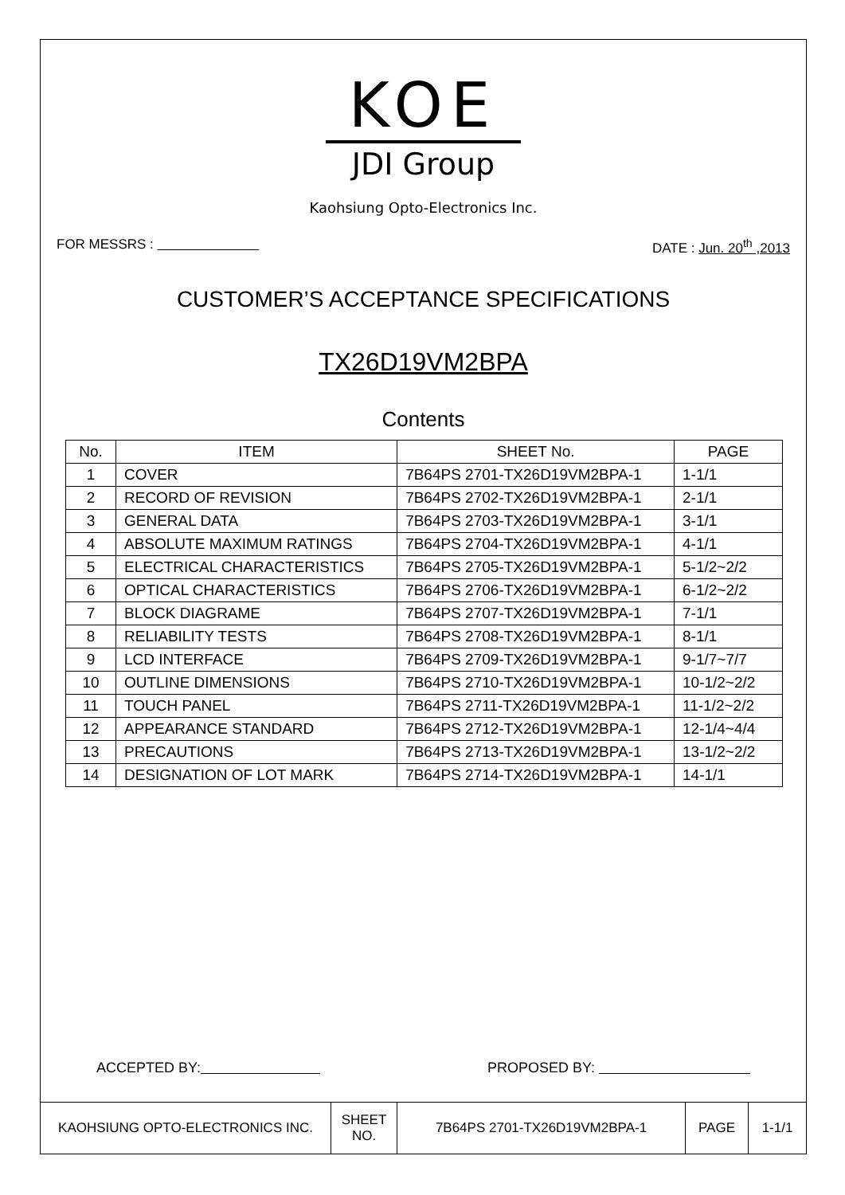KOE
JDI Group
Kaohsiung Opto-Electronics Inc.
FOR MESSRS : DATE : Jun. 20<sup>th</sup> ,2013
CUSTOMER’S ACCEPTANCE SPECIFICATIONS
TX26D19VM2BPA
Contents
| No. | ITEM | SHEET No. | PAGE |
| --- | --- | --- | --- |
| 1 | COVER | 7B64PS 2701-TX26D19VM2BPA-1 | 1-1/1 |
| 2 | RECORD OF REVISION | 7B64PS 2702-TX26D19VM2BPA-1 | 2-1/1 |
| 3 | GENERAL DATA | 7B64PS 2703-TX26D19VM2BPA-1 | 3-1/1 |
| 4 | ABSOLUTE MAXIMUM RATINGS | 7B64PS 2704-TX26D19VM2BPA-1 | 4-1/1 |
| 5 | ELECTRICAL CHARACTERISTICS | 7B64PS 2705-TX26D19VM2BPA-1 | 5-1/2~2/2 |
| 6 | OPTICAL CHARACTERISTICS | 7B64PS 2706-TX26D19VM2BPA-1 | 6-1/2~2/2 |
| 7 | BLOCK DIAGRAME | 7B64PS 2707-TX26D19VM2BPA-1 | 7-1/1 |
| 8 | RELIABILITY TESTS | 7B64PS 2708-TX26D19VM2BPA-1 | 8-1/1 |
| 9 | LCD INTERFACE | 7B64PS 2709-TX26D19VM2BPA-1 | 9-1/7~7/7 |
| 10 | OUTLINE DIMENSIONS | 7B64PS 2710-TX26D19VM2BPA-1 | 10-1/2~2/2 |
| 11 | TOUCH PANEL | 7B64PS 2711-TX26D19VM2BPA-1 | 11-1/2~2/2 |
| 12 | APPEARANCE STANDARD | 7B64PS 2712-TX26D19VM2BPA-1 | 12-1/4~4/4 |
| 13 | PRECAUTIONS | 7B64PS 2713-TX26D19VM2BPA-1 | 13-1/2~2/2 |
| 14 | DESIGNATION OF LOT MARK | 7B64PS 2714-TX26D19VM2BPA-1 | 14-1/1 |
ACCEPTED BY: PROPOSED BY:
| KAOHSIUNG OPTO-ELECTRONICS INC. | SHEET NO. | 7B64PS 2701-TX26D19VM2BPA-1 | PAGE | 1-1/1 |